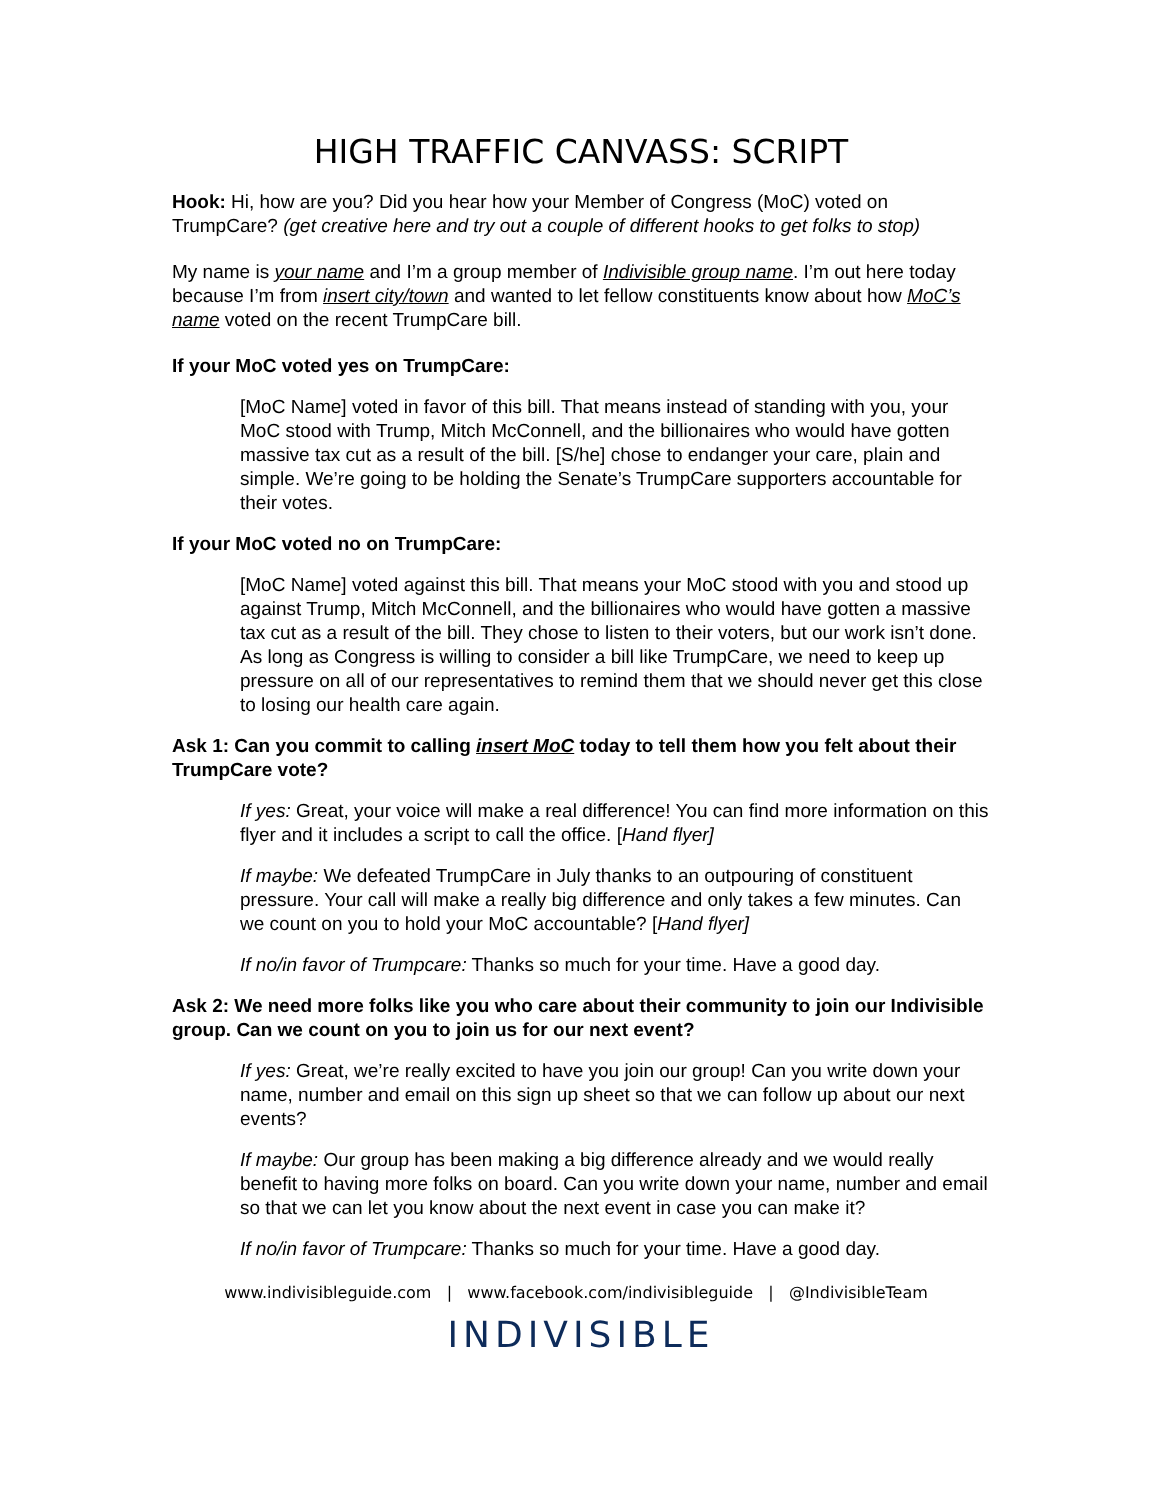HIGH TRAFFIC CANVASS: SCRIPT
Hook: Hi, how are you? Did you hear how your Member of Congress (MoC) voted on TrumpCare? (get creative here and try out a couple of different hooks to get folks to stop)
My name is your name and I’m a group member of Indivisible group name. I’m out here today because I’m from insert city/town and wanted to let fellow constituents know about how MoC’s name voted on the recent TrumpCare bill.
If your MoC voted yes on TrumpCare:
[MoC Name] voted in favor of this bill. That means instead of standing with you, your MoC stood with Trump, Mitch McConnell, and the billionaires who would have gotten massive tax cut as a result of the bill. [S/he] chose to endanger your care, plain and simple. We’re going to be holding the Senate’s TrumpCare supporters accountable for their votes.
If your MoC voted no on TrumpCare:
[MoC Name] voted against this bill. That means your MoC stood with you and stood up against Trump, Mitch McConnell, and the billionaires who would have gotten a massive tax cut as a result of the bill. They chose to listen to their voters, but our work isn’t done. As long as Congress is willing to consider a bill like TrumpCare, we need to keep up pressure on all of our representatives to remind them that we should never get this close to losing our health care again.
Ask 1: Can you commit to calling insert MoC today to tell them how you felt about their TrumpCare vote?
If yes: Great, your voice will make a real difference! You can find more information on this flyer and it includes a script to call the office. [Hand flyer]
If maybe: We defeated TrumpCare in July thanks to an outpouring of constituent pressure. Your call will make a really big difference and only takes a few minutes. Can we count on you to hold your MoC accountable? [Hand flyer]
If no/in favor of Trumpcare: Thanks so much for your time. Have a good day.
Ask 2: We need more folks like you who care about their community to join our Indivisible group. Can we count on you to join us for our next event?
If yes: Great, we’re really excited to have you join our group! Can you write down your name, number and email on this sign up sheet so that we can follow up about our next events?
If maybe: Our group has been making a big difference already and we would really benefit to having more folks on board. Can you write down your name, number and email so that we can let you know about the next event in case you can make it?
If no/in favor of Trumpcare: Thanks so much for your time. Have a good day.
www.indivisibleguide.com | www.facebook.com/indivisibleguide | @IndivisibleTeam
INDIVISIBLE